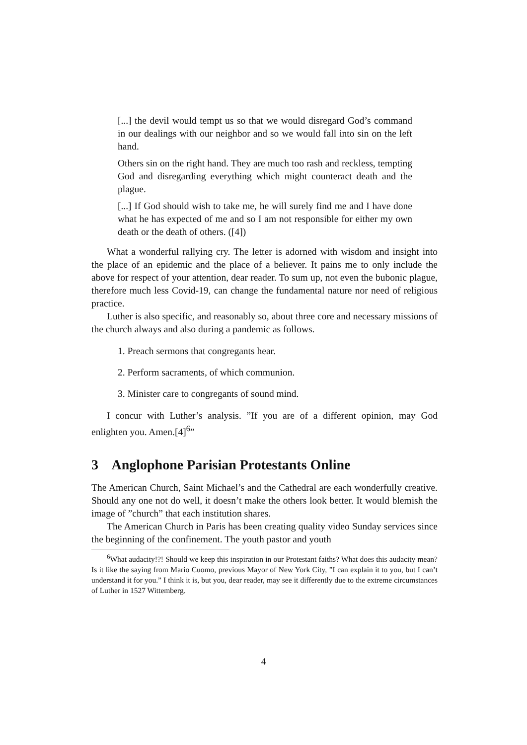[...] the devil would tempt us so that we would disregard God’s command in our dealings with our neighbor and so we would fall into sin on the left hand.
Others sin on the right hand. They are much too rash and reckless, tempting God and disregarding everything which might counteract death and the plague.
[...] If God should wish to take me, he will surely find me and I have done what he has expected of me and so I am not responsible for either my own death or the death of others. ([4])
What a wonderful rallying cry. The letter is adorned with wisdom and insight into the place of an epidemic and the place of a believer. It pains me to only include the above for respect of your attention, dear reader. To sum up, not even the bubonic plague, therefore much less Covid-19, can change the fundamental nature nor need of religious practice.
Luther is also specific, and reasonably so, about three core and necessary missions of the church always and also during a pandemic as follows.
1. Preach sermons that congregants hear.
2. Perform sacraments, of which communion.
3. Minister care to congregants of sound mind.
I concur with Luther’s analysis. ”If you are of a different opinion, may God enlighten you. Amen.[4]<sup>6</sup>”
3 Anglophone Parisian Protestants Online
The American Church, Saint Michael’s and the Cathedral are each wonderfully creative. Should any one not do well, it doesn’t make the others look better. It would blemish the image of ”church” that each institution shares.
The American Church in Paris has been creating quality video Sunday services since the beginning of the confinement. The youth pastor and youth
<sup>6</sup> What audacity!?! Should we keep this inspiration in our Protestant faiths? What does this audacity mean? Is it like the saying from Mario Cuomo, previous Mayor of New York City, ”I can explain it to you, but I can’t understand it for you.” I think it is, but you, dear reader, may see it differently due to the extreme circumstances of Luther in 1527 Wittemberg.
4